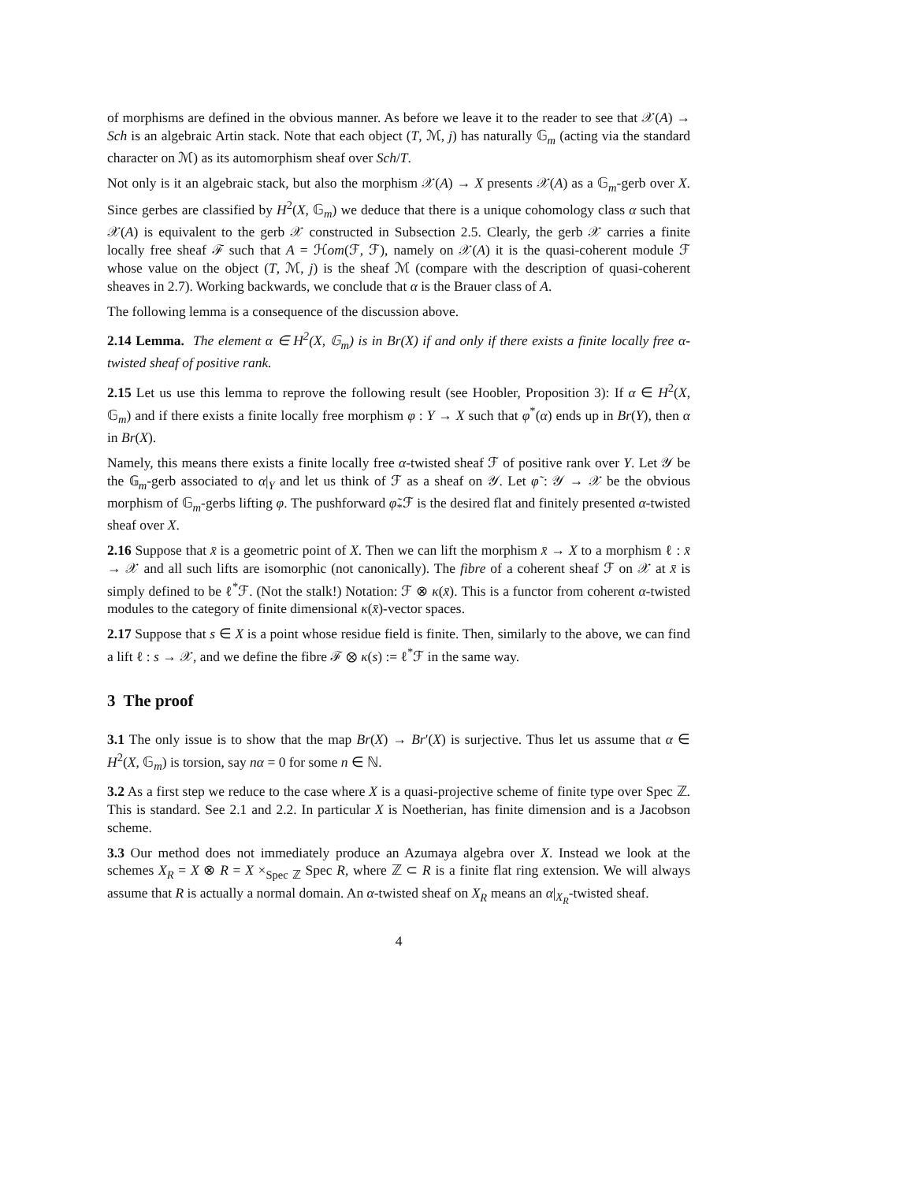of morphisms are defined in the obvious manner. As before we leave it to the reader to see that 𝒳(A) → Sch is an algebraic Artin stack. Note that each object (T, ℳ, j) has naturally 𝔾<sub>m</sub> (acting via the standard character on ℳ) as its automorphism sheaf over Sch/T.
Not only is it an algebraic stack, but also the morphism 𝒳(A) → X presents 𝒳(A) as a 𝔾<sub>m</sub>-gerb over X. Since gerbes are classified by H<sup>2</sup>(X, 𝔾<sub>m</sub>) we deduce that there is a unique cohomology class α such that 𝒳(A) is equivalent to the gerb 𝒳 constructed in Subsection 2.5. Clearly, the gerb 𝒳 carries a finite locally free sheaf ℱ such that A = ℋom(ℱ, ℱ), namely on 𝒳(A) it is the quasi-coherent module ℱ whose value on the object (T, ℳ, j) is the sheaf ℳ (compare with the description of quasi-coherent sheaves in 2.7). Working backwards, we conclude that α is the Brauer class of A.
The following lemma is a consequence of the discussion above.
2.14 Lemma. The element α ∈ H<sup>2</sup>(X, 𝔾<sub>m</sub>) is in Br(X) if and only if there exists a finite locally free α-twisted sheaf of positive rank.
2.15 Let us use this lemma to reprove the following result (see Hoobler, Proposition 3): If α ∈ H<sup>2</sup>(X, 𝔾<sub>m</sub>) and if there exists a finite locally free morphism φ : Y → X such that φ<sup>*</sup>(α) ends up in Br(Y), then α in Br(X).
Namely, this means there exists a finite locally free α-twisted sheaf ℱ of positive rank over Y. Let 𝒴 be the 𝔾<sub>m</sub>-gerb associated to α|<sub>Y</sub> and let us think of ℱ as a sheaf on 𝒴. Let φ̃ : 𝒴 → 𝒳 be the obvious morphism of 𝔾<sub>m</sub>-gerbs lifting φ. The pushforward φ̃<sub>*</sub>ℱ is the desired flat and finitely presented α-twisted sheaf over X.
2.16 Suppose that x̄ is a geometric point of X. Then we can lift the morphism x̄ → X to a morphism ℓ : x̄ → 𝒳 and all such lifts are isomorphic (not canonically). The fibre of a coherent sheaf ℱ on 𝒳 at x̄ is simply defined to be ℓ<sup>*</sup>ℱ. (Not the stalk!) Notation: ℱ ⊗ κ(x̄). This is a functor from coherent α-twisted modules to the category of finite dimensional κ(x̄)-vector spaces.
2.17 Suppose that s ∈ X is a point whose residue field is finite. Then, similarly to the above, we can find a lift ℓ : s → 𝒳, and we define the fibre ℱ ⊗ κ(s) := ℓ<sup>*</sup>ℱ in the same way.
3 The proof
3.1 The only issue is to show that the map Br(X) → Br′(X) is surjective. Thus let us assume that α ∈ H<sup>2</sup>(X, 𝔾<sub>m</sub>) is torsion, say nα = 0 for some n ∈ ℕ.
3.2 As a first step we reduce to the case where X is a quasi-projective scheme of finite type over Spec ℤ. This is standard. See 2.1 and 2.2. In particular X is Noetherian, has finite dimension and is a Jacobson scheme.
3.3 Our method does not immediately produce an Azumaya algebra over X. Instead we look at the schemes X<sub>R</sub> = X ⊗ R = X ×<sub>Spec ℤ</sub> Spec R, where ℤ ⊂ R is a finite flat ring extension. We will always assume that R is actually a normal domain. An α-twisted sheaf on X<sub>R</sub> means an α|<sub>X<sub>R</sub></sub>-twisted sheaf.
4